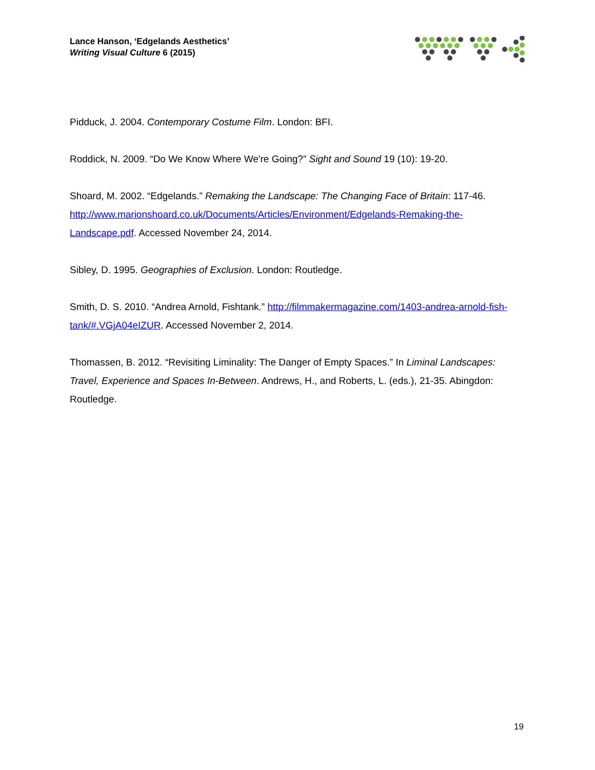Lance Hanson, ‘Edgelands Aesthetics’
Writing Visual Culture 6 (2015)
Pidduck, J. 2004. Contemporary Costume Film. London: BFI.
Roddick, N. 2009. “Do We Know Where We're Going?” Sight and Sound 19 (10): 19-20.
Shoard, M. 2002. “Edgelands.” Remaking the Landscape: The Changing Face of Britain: 117-46. http://www.marionshoard.co.uk/Documents/Articles/Environment/Edgelands-Remaking-the-Landscape.pdf. Accessed November 24, 2014.
Sibley, D. 1995. Geographies of Exclusion. London: Routledge.
Smith, D. S. 2010. “Andrea Arnold, Fishtank.” http://filmmakermagazine.com/1403-andrea-arnold-fish-tank/#.VGjA04eIZUR. Accessed November 2, 2014.
Thomassen, B. 2012. “Revisiting Liminality: The Danger of Empty Spaces.” In Liminal Landscapes: Travel, Experience and Spaces In-Between. Andrews, H., and Roberts, L. (eds.), 21-35. Abingdon: Routledge.
19